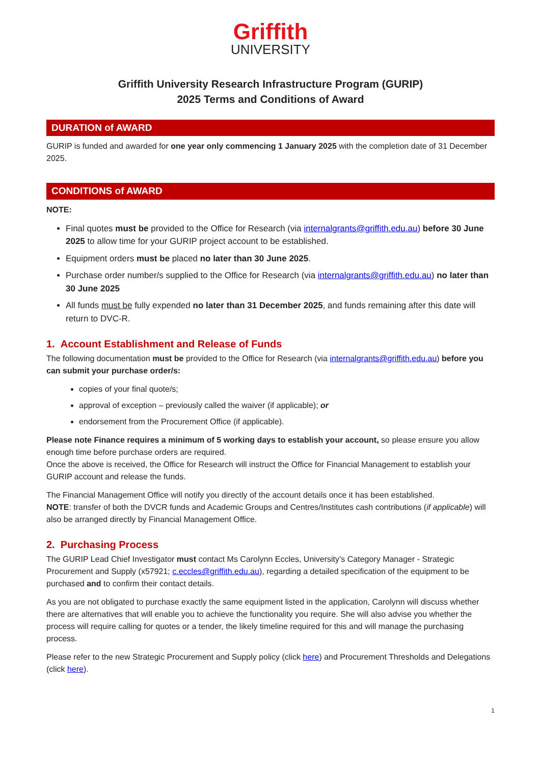Griffith
UNIVERSITY
Griffith University Research Infrastructure Program (GURIP)
2025 Terms and Conditions of Award
DURATION of AWARD
GURIP is funded and awarded for one year only commencing 1 January 2025 with the completion date of 31 December 2025.
CONDITIONS of AWARD
NOTE:
Final quotes must be provided to the Office for Research (via internalgrants@griffith.edu.au) before 30 June 2025 to allow time for your GURIP project account to be established.
Equipment orders must be placed no later than 30 June 2025.
Purchase order number/s supplied to the Office for Research (via internalgrants@griffith.edu.au) no later than 30 June 2025
All funds must be fully expended no later than 31 December 2025, and funds remaining after this date will return to DVC-R.
1. Account Establishment and Release of Funds
The following documentation must be provided to the Office for Research (via internalgrants@griffith.edu.au) before you can submit your purchase order/s:
copies of your final quote/s;
approval of exception – previously called the waiver (if applicable); or
endorsement from the Procurement Office (if applicable).
Please note Finance requires a minimum of 5 working days to establish your account, so please ensure you allow enough time before purchase orders are required.
Once the above is received, the Office for Research will instruct the Office for Financial Management to establish your GURIP account and release the funds.
The Financial Management Office will notify you directly of the account details once it has been established.
NOTE: transfer of both the DVCR funds and Academic Groups and Centres/Institutes cash contributions (if applicable) will also be arranged directly by Financial Management Office.
2. Purchasing Process
The GURIP Lead Chief Investigator must contact Ms Carolynn Eccles, University’s Category Manager - Strategic Procurement and Supply (x57921; c.eccles@griffith.edu.au), regarding a detailed specification of the equipment to be purchased and to confirm their contact details.
As you are not obligated to purchase exactly the same equipment listed in the application, Carolynn will discuss whether there are alternatives that will enable you to achieve the functionality you require. She will also advise you whether the process will require calling for quotes or a tender, the likely timeline required for this and will manage the purchasing process.
Please refer to the new Strategic Procurement and Supply policy (click here) and Procurement Thresholds and Delegations (click here).
1